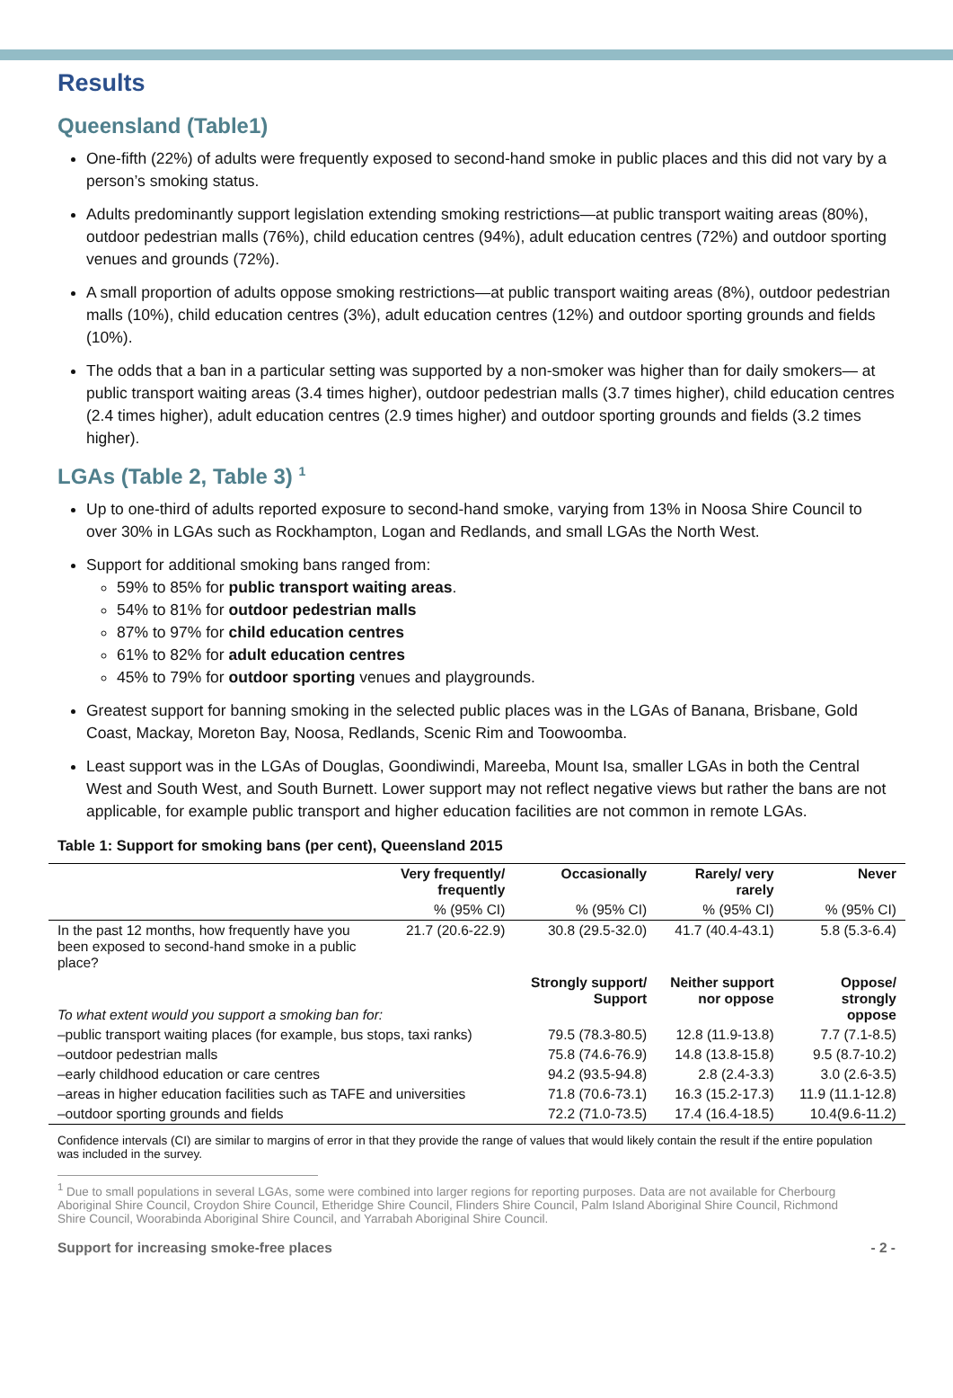Results
Queensland (Table1)
One-fifth (22%) of adults were frequently exposed to second-hand smoke in public places and this did not vary by a person’s smoking status.
Adults predominantly support legislation extending smoking restrictions—at public transport waiting areas (80%), outdoor pedestrian malls (76%), child education centres (94%), adult education centres (72%) and outdoor sporting venues and grounds (72%).
A small proportion of adults oppose smoking restrictions—at public transport waiting areas (8%), outdoor pedestrian malls (10%), child education centres (3%), adult education centres (12%) and outdoor sporting grounds and fields (10%).
The odds that a ban in a particular setting was supported by a non-smoker was higher than for daily smokers— at public transport waiting areas (3.4 times higher), outdoor pedestrian malls (3.7 times higher), child education centres (2.4 times higher), adult education centres (2.9 times higher) and outdoor sporting grounds and fields (3.2 times higher).
LGAs (Table 2, Table 3) <sup>1</sup>
Up to one-third of adults reported exposure to second-hand smoke, varying from 13% in Noosa Shire Council to over 30% in LGAs such as Rockhampton, Logan and Redlands, and small LGAs the North West.
Support for additional smoking bans ranged from:
59% to 85% for public transport waiting areas.
54% to 81% for outdoor pedestrian malls
87% to 97% for child education centres
61% to 82% for adult education centres
45% to 79% for outdoor sporting venues and playgrounds.
Greatest support for banning smoking in the selected public places was in the LGAs of Banana, Brisbane, Gold Coast, Mackay, Moreton Bay, Noosa, Redlands, Scenic Rim and Toowoomba.
Least support was in the LGAs of Douglas, Goondiwindi, Mareeba, Mount Isa, smaller LGAs in both the Central West and South West, and South Burnett. Lower support may not reflect negative views but rather the bans are not applicable, for example public transport and higher education facilities are not common in remote LGAs.
Table 1: Support for smoking bans (per cent), Queensland 2015
| | Very frequently/ frequently | Occasionally | Rarely/ very rarely | Never |
| --- | --- | --- | --- | --- |
| | % (95% CI) | % (95% CI) | % (95% CI) | % (95% CI) |
| In the past 12 months, how frequently have you been exposed to second-hand smoke in a public place? | 21.7 (20.6-22.9) | 30.8 (29.5-32.0) | 41.7 (40.4-43.1) | 5.8 (5.3-6.4) |
| To what extent would you support a smoking ban for: | | Strongly support/ Support | Neither support nor oppose | Oppose/ strongly oppose |
| –public transport waiting places (for example, bus stops, taxi ranks) | | 79.5 (78.3-80.5) | 12.8 (11.9-13.8) | 7.7 (7.1-8.5) |
| –outdoor pedestrian malls | | 75.8 (74.6-76.9) | 14.8 (13.8-15.8) | 9.5 (8.7-10.2) |
| –early childhood education or care centres | | 94.2 (93.5-94.8) | 2.8 (2.4-3.3) | 3.0 (2.6-3.5) |
| –areas in higher education facilities such as TAFE and universities | | 71.8 (70.6-73.1) | 16.3 (15.2-17.3) | 11.9 (11.1-12.8) |
| –outdoor sporting grounds and fields | | 72.2 (71.0-73.5) | 17.4 (16.4-18.5) | 10.4(9.6-11.2) |
Confidence intervals (CI) are similar to margins of error in that they provide the range of values that would likely contain the result if the entire population was included in the survey.
<sup>1</sup> Due to small populations in several LGAs, some were combined into larger regions for reporting purposes. Data are not available for Cherbourg Aboriginal Shire Council, Croydon Shire Council, Etheridge Shire Council, Flinders Shire Council, Palm Island Aboriginal Shire Council, Richmond Shire Council, Woorabinda Aboriginal Shire Council, and Yarrabah Aboriginal Shire Council.
Support for increasing smoke-free places - 2 -